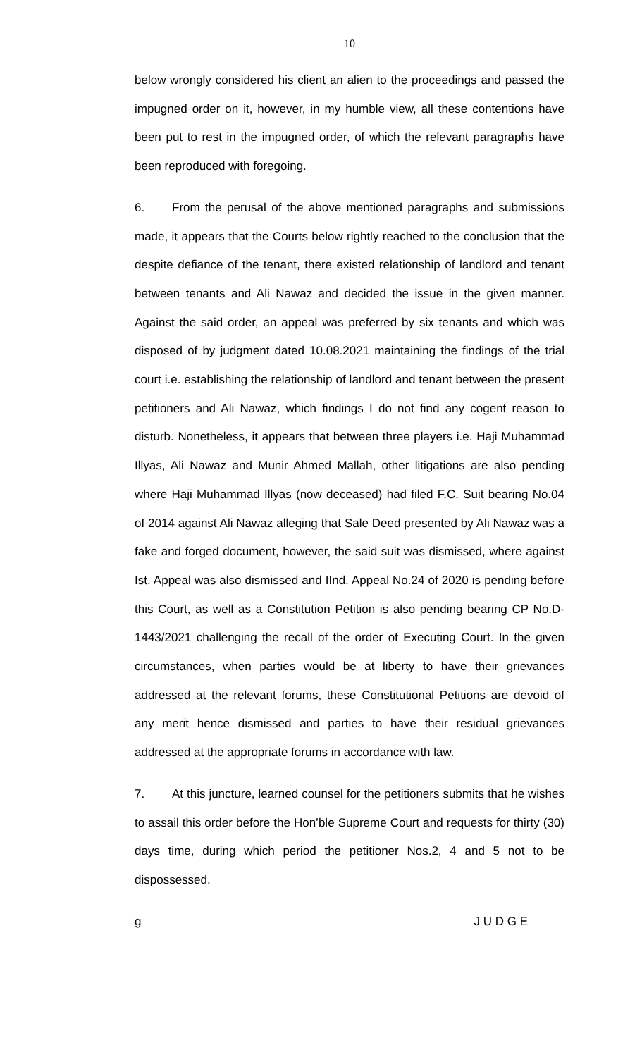10
below wrongly considered his client an alien to the proceedings and passed the impugned order on it, however, in my humble view, all these contentions have been put to rest in the impugned order, of which the relevant paragraphs have been reproduced with foregoing.
6. From the perusal of the above mentioned paragraphs and submissions made, it appears that the Courts below rightly reached to the conclusion that the despite defiance of the tenant, there existed relationship of landlord and tenant between tenants and Ali Nawaz and decided the issue in the given manner. Against the said order, an appeal was preferred by six tenants and which was disposed of by judgment dated 10.08.2021 maintaining the findings of the trial court i.e. establishing the relationship of landlord and tenant between the present petitioners and Ali Nawaz, which findings I do not find any cogent reason to disturb. Nonetheless, it appears that between three players i.e. Haji Muhammad Illyas, Ali Nawaz and Munir Ahmed Mallah, other litigations are also pending where Haji Muhammad Illyas (now deceased) had filed F.C. Suit bearing No.04 of 2014 against Ali Nawaz alleging that Sale Deed presented by Ali Nawaz was a fake and forged document, however, the said suit was dismissed, where against Ist. Appeal was also dismissed and IInd. Appeal No.24 of 2020 is pending before this Court, as well as a Constitution Petition is also pending bearing CP No.D-1443/2021 challenging the recall of the order of Executing Court. In the given circumstances, when parties would be at liberty to have their grievances addressed at the relevant forums, these Constitutional Petitions are devoid of any merit hence dismissed and parties to have their residual grievances addressed at the appropriate forums in accordance with law.
7. At this juncture, learned counsel for the petitioners submits that he wishes to assail this order before the Hon’ble Supreme Court and requests for thirty (30) days time, during which period the petitioner Nos.2, 4 and 5 not to be dispossessed.
g J U D G E